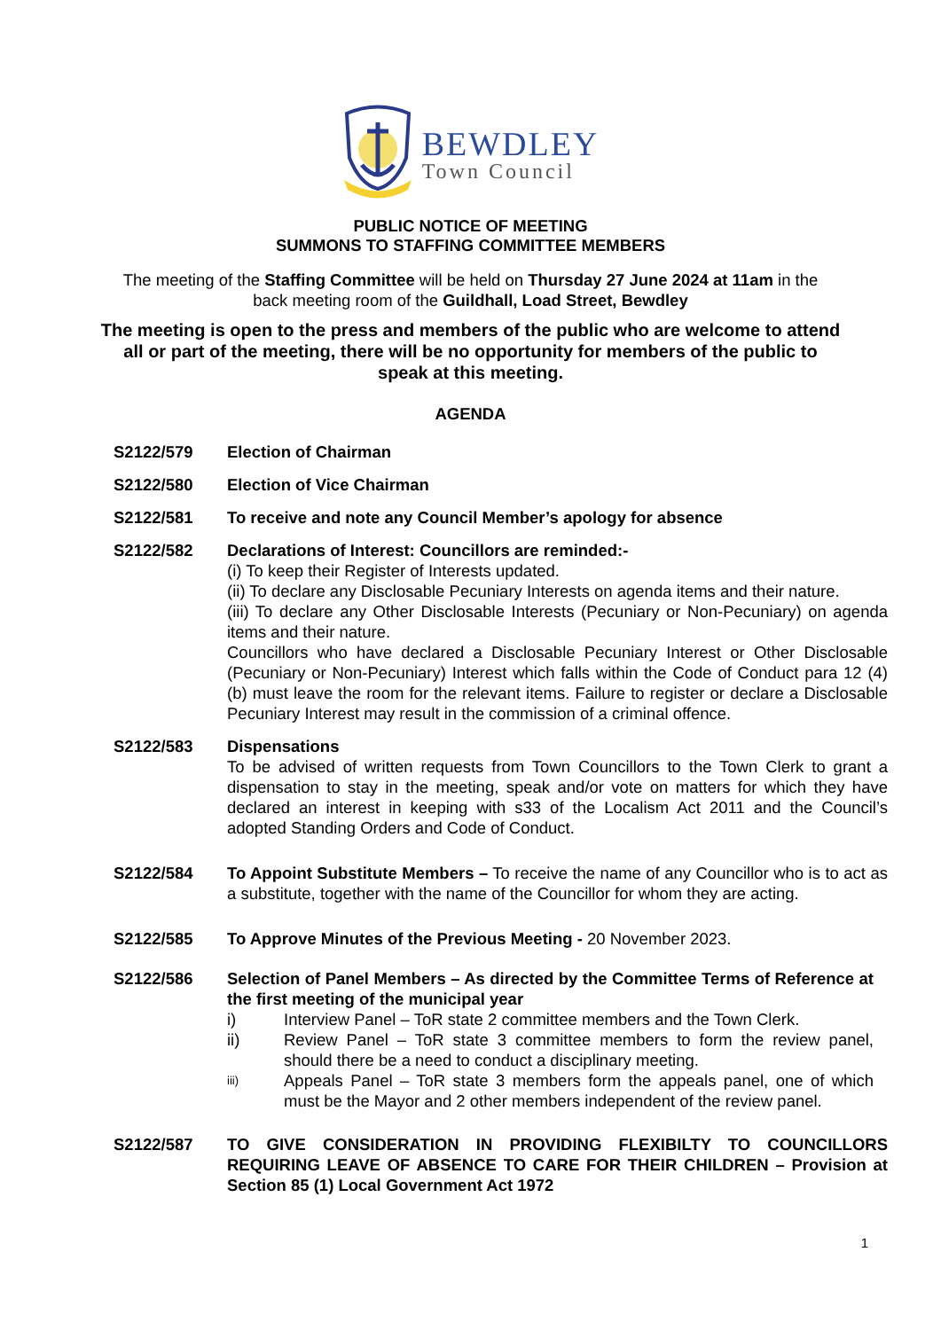BEWDLEY
Town Council
PUBLIC NOTICE OF MEETING
SUMMONS TO STAFFING COMMITTEE MEMBERS
The meeting of the Staffing Committee will be held on Thursday 27 June 2024 at 11am in the back meeting room of the Guildhall, Load Street, Bewdley
The meeting is open to the press and members of the public who are welcome to attend all or part of the meeting, there will be no opportunity for members of the public to speak at this meeting.
AGENDA
S2122/579 Election of Chairman
S2122/580 Election of Vice Chairman
S2122/581 To receive and note any Council Member’s apology for absence
S2122/582 Declarations of Interest: Councillors are reminded:-
(i) To keep their Register of Interests updated.
(ii) To declare any Disclosable Pecuniary Interests on agenda items and their nature.
(iii) To declare any Other Disclosable Interests (Pecuniary or Non-Pecuniary) on agenda items and their nature.
Councillors who have declared a Disclosable Pecuniary Interest or Other Disclosable (Pecuniary or Non-Pecuniary) Interest which falls within the Code of Conduct para 12 (4) (b) must leave the room for the relevant items. Failure to register or declare a Disclosable Pecuniary Interest may result in the commission of a criminal offence.
S2122/583 Dispensations
To be advised of written requests from Town Councillors to the Town Clerk to grant a dispensation to stay in the meeting, speak and/or vote on matters for which they have declared an interest in keeping with s33 of the Localism Act 2011 and the Council’s adopted Standing Orders and Code of Conduct.
S2122/584 To Appoint Substitute Members – To receive the name of any Councillor who is to act as a substitute, together with the name of the Councillor for whom they are acting.
S2122/585 To Approve Minutes of the Previous Meeting - 20 November 2023.
S2122/586 Selection of Panel Members – As directed by the Committee Terms of Reference at the first meeting of the municipal year
i) Interview Panel – ToR state 2 committee members and the Town Clerk.
ii) Review Panel – ToR state 3 committee members to form the review panel, should there be a need to conduct a disciplinary meeting.
iii) Appeals Panel – ToR state 3 members form the appeals panel, one of which must be the Mayor and 2 other members independent of the review panel.
S2122/587 TO GIVE CONSIDERATION IN PROVIDING FLEXIBILTY TO COUNCILLORS REQUIRING LEAVE OF ABSENCE TO CARE FOR THEIR CHILDREN – Provision at Section 85 (1) Local Government Act 1972
1